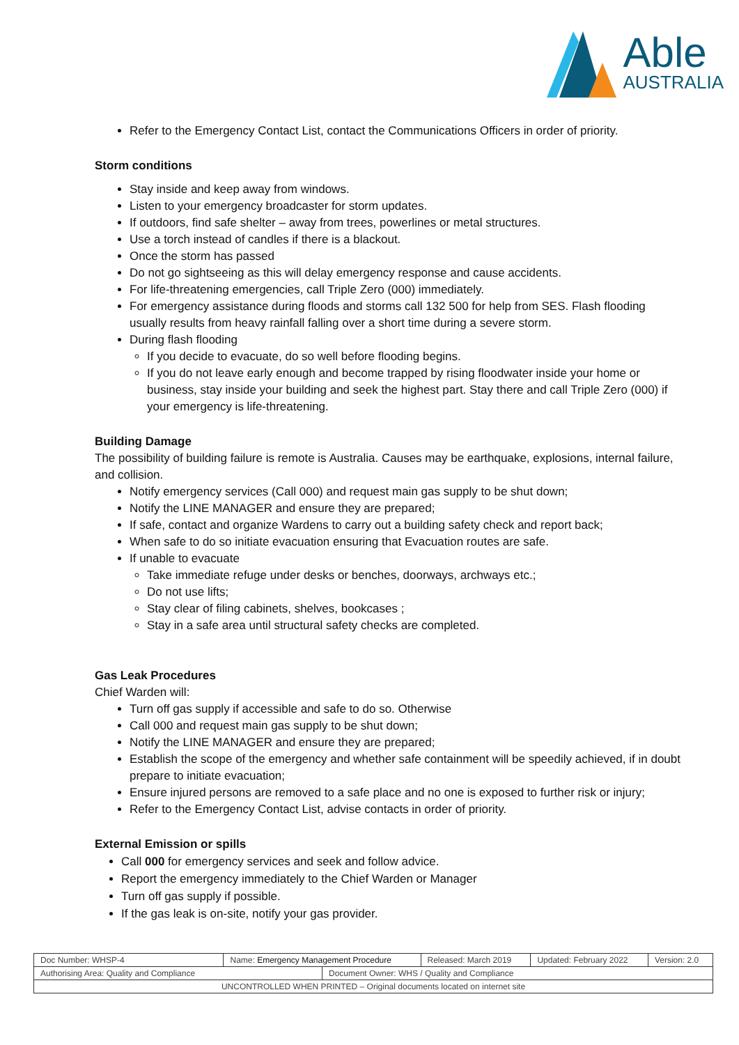Able
AUSTRALIA
Refer to the Emergency Contact List, contact the Communications Officers in order of priority.
Storm conditions
Stay inside and keep away from windows.
Listen to your emergency broadcaster for storm updates.
If outdoors, find safe shelter – away from trees, powerlines or metal structures.
Use a torch instead of candles if there is a blackout.
Once the storm has passed
Do not go sightseeing as this will delay emergency response and cause accidents.
For life-threatening emergencies, call Triple Zero (000) immediately.
For emergency assistance during floods and storms call 132 500 for help from SES. Flash flooding usually results from heavy rainfall falling over a short time during a severe storm.
During flash flooding
If you decide to evacuate, do so well before flooding begins.
If you do not leave early enough and become trapped by rising floodwater inside your home or business, stay inside your building and seek the highest part. Stay there and call Triple Zero (000) if your emergency is life-threatening.
Building Damage
The possibility of building failure is remote is Australia. Causes may be earthquake, explosions, internal failure, and collision.
Notify emergency services (Call 000) and request main gas supply to be shut down;
Notify the LINE MANAGER and ensure they are prepared;
If safe, contact and organize Wardens to carry out a building safety check and report back;
When safe to do so initiate evacuation ensuring that Evacuation routes are safe.
If unable to evacuate
Take immediate refuge under desks or benches, doorways, archways etc.;
Do not use lifts;
Stay clear of filing cabinets, shelves, bookcases ;
Stay in a safe area until structural safety checks are completed.
Gas Leak Procedures
Chief Warden will:
Turn off gas supply if accessible and safe to do so. Otherwise
Call 000 and request main gas supply to be shut down;
Notify the LINE MANAGER and ensure they are prepared;
Establish the scope of the emergency and whether safe containment will be speedily achieved, if in doubt prepare to initiate evacuation;
Ensure injured persons are removed to a safe place and no one is exposed to further risk or injury;
Refer to the Emergency Contact List, advise contacts in order of priority.
External Emission or spills
Call 000 for emergency services and seek and follow advice.
Report the emergency immediately to the Chief Warden or Manager
Turn off gas supply if possible.
If the gas leak is on-site, notify your gas provider.
| Doc Number: WHSP-4 | Name: Emergency Management Procedure | | Released: March 2019 | Updated: February 2022 | Version: 2.0 |
| Authorising Area: Quality and Compliance | | Document Owner: WHS / Quality and Compliance | | | |
| UNCONTROLLED WHEN PRINTED – Original documents located on internet site | | | | | |